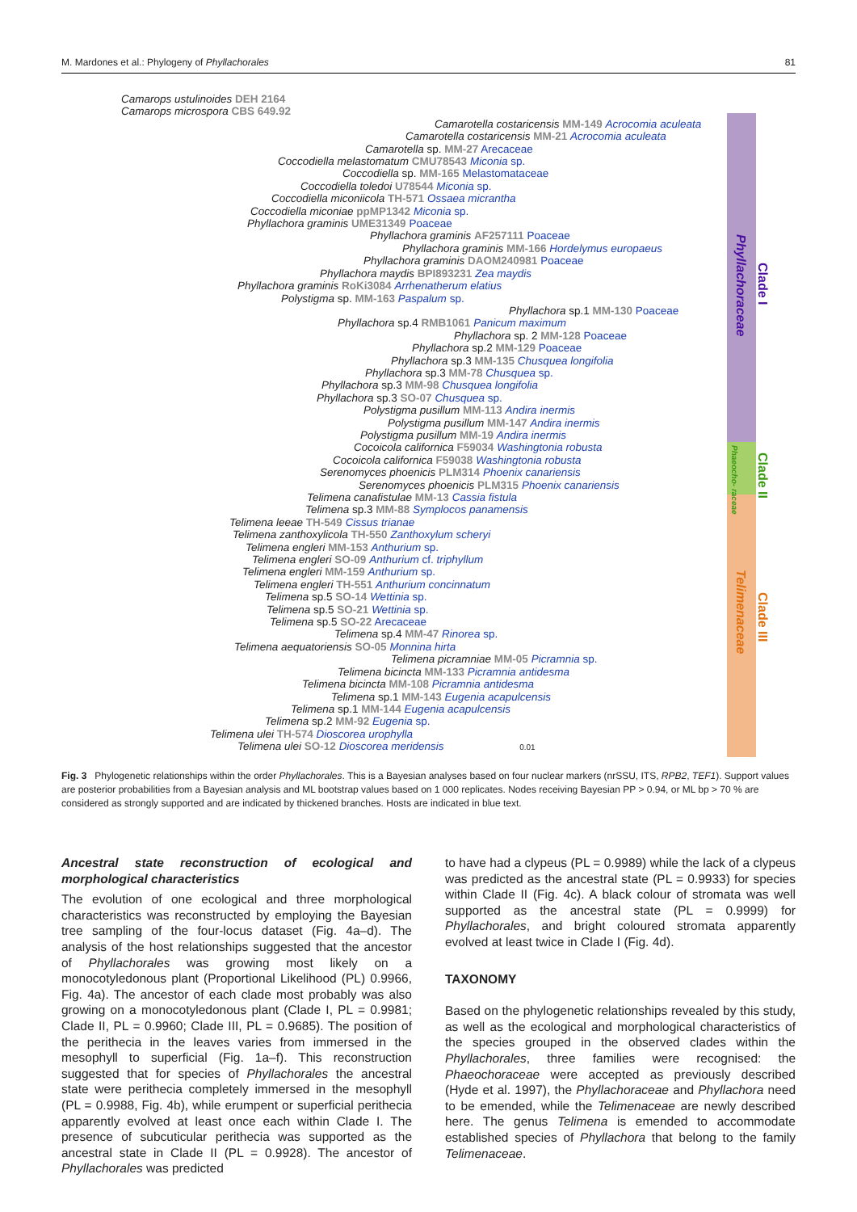M. Mardones et al.: Phylogeny of Phyllachorales 81
Phyllachoraceae
Clade I
Phaeocho- raceae
Clade II
Telimenaceae
Clade III
Camarops ustulinoides DEH 2164
Camarops microspora CBS 649.92
Camarotella costaricensis MM-149 Acrocomia aculeata
Camarotella costaricensis MM-21 Acrocomia aculeata
Camarotella sp. MM-27 Arecaceae
Coccodiella melastomatum CMU78543 Miconia sp.
Coccodiella sp. MM-165 Melastomataceae
Coccodiella toledoi U78544 Miconia sp.
Coccodiella miconiicola TH-571 Ossaea micrantha
Coccodiella miconiae ppMP1342 Miconia sp.
Phyllachora graminis UME31349 Poaceae
Phyllachora graminis AF257111 Poaceae
Phyllachora graminis MM-166 Hordelymus europaeus
Phyllachora graminis DAOM240981 Poaceae
Phyllachora maydis BPI893231 Zea maydis
Phyllachora graminis RoKi3084 Arrhenatherum elatius
Polystigma sp. MM-163 Paspalum sp.
Phyllachora sp.1 MM-130 Poaceae
Phyllachora sp.4 RMB1061 Panicum maximum
Phyllachora sp. 2 MM-128 Poaceae
Phyllachora sp.2 MM-129 Poaceae
Phyllachora sp.3 MM-135 Chusquea longifolia
Phyllachora sp.3 MM-78 Chusquea sp.
Phyllachora sp.3 MM-98 Chusquea longifolia
Phyllachora sp.3 SO-07 Chusquea sp.
Polystigma pusillum MM-113 Andira inermis
Polystigma pusillum MM-147 Andira inermis
Polystigma pusillum MM-19 Andira inermis
Cocoicola californica F59034 Washingtonia robusta
Cocoicola californica F59038 Washingtonia robusta
Serenomyces phoenicis PLM314 Phoenix canariensis
Serenomyces phoenicis PLM315 Phoenix canariensis
Telimena canafistulae MM-13 Cassia fistula
Telimena sp.3 MM-88 Symplocos panamensis
Telimena leeae TH-549 Cissus trianae
Telimena zanthoxylicola TH-550 Zanthoxylum scheryi
Telimena engleri MM-153 Anthurium sp.
Telimena engleri SO-09 Anthurium cf. triphyllum
Telimena engleri MM-159 Anthurium sp.
Telimena engleri TH-551 Anthurium concinnatum
Telimena sp.5 SO-14 Wettinia sp.
Telimena sp.5 SO-21 Wettinia sp.
Telimena sp.5 SO-22 Arecaceae
Telimena sp.4 MM-47 Rinorea sp.
Telimena aequatoriensis SO-05 Monnina hirta
Telimena picramniae MM-05 Picramnia sp.
Telimena bicincta MM-133 Picramnia antidesma
Telimena bicincta MM-108 Picramnia antidesma
Telimena sp.1 MM-143 Eugenia acapulcensis
Telimena sp.1 MM-144 Eugenia acapulcensis
Telimena sp.2 MM-92 Eugenia sp.
Telimena ulei TH-574 Dioscorea urophylla
Telimena ulei SO-12 Dioscorea meridensis 0.01
Fig. 3 Phylogenetic relationships within the order Phyllachorales. This is a Bayesian analyses based on four nuclear markers (nrSSU, ITS, RPB2, TEF1). Support values are posterior probabilities from a Bayesian analysis and ML bootstrap values based on 1 000 replicates. Nodes receiving Bayesian PP > 0.94, or ML bp > 70 % are considered as strongly supported and are indicated by thickened branches. Hosts are indicated in blue text.
Ancestral state reconstruction of ecological and morphological characteristics
The evolution of one ecological and three morphological characteristics was reconstructed by employing the Bayesian tree sampling of the four-locus dataset (Fig. 4a–d). The analysis of the host relationships suggested that the ancestor of Phyllachorales was growing most likely on a monocotyledonous plant (Proportional Likelihood (PL) 0.9966, Fig. 4a). The ancestor of each clade most probably was also growing on a monocotyledonous plant (Clade I, PL = 0.9981; Clade II, PL = 0.9960; Clade III, PL = 0.9685). The position of the perithecia in the leaves varies from immersed in the mesophyll to superficial (Fig. 1a–f). This reconstruction suggested that for species of Phyllachorales the ancestral state were perithecia completely immersed in the mesophyll (PL = 0.9988, Fig. 4b), while erumpent or superficial perithecia apparently evolved at least once each within Clade I. The presence of subcuticular perithecia was supported as the ancestral state in Clade II (PL = 0.9928). The ancestor of Phyllachorales was predicted
to have had a clypeus (PL = 0.9989) while the lack of a clypeus was predicted as the ancestral state (PL = 0.9933) for species within Clade II (Fig. 4c). A black colour of stromata was well supported as the ancestral state (PL = 0.9999) for Phyllachorales, and bright coloured stromata apparently evolved at least twice in Clade I (Fig. 4d).
TAXONOMY
Based on the phylogenetic relationships revealed by this study, as well as the ecological and morphological characteristics of the species grouped in the observed clades within the Phyllachorales, three families were recognised: the Phaeochoraceae were accepted as previously described (Hyde et al. 1997), the Phyllachoraceae and Phyllachora need to be emended, while the Telimenaceae are newly described here. The genus Telimena is emended to accommodate established species of Phyllachora that belong to the family Telimenaceae.